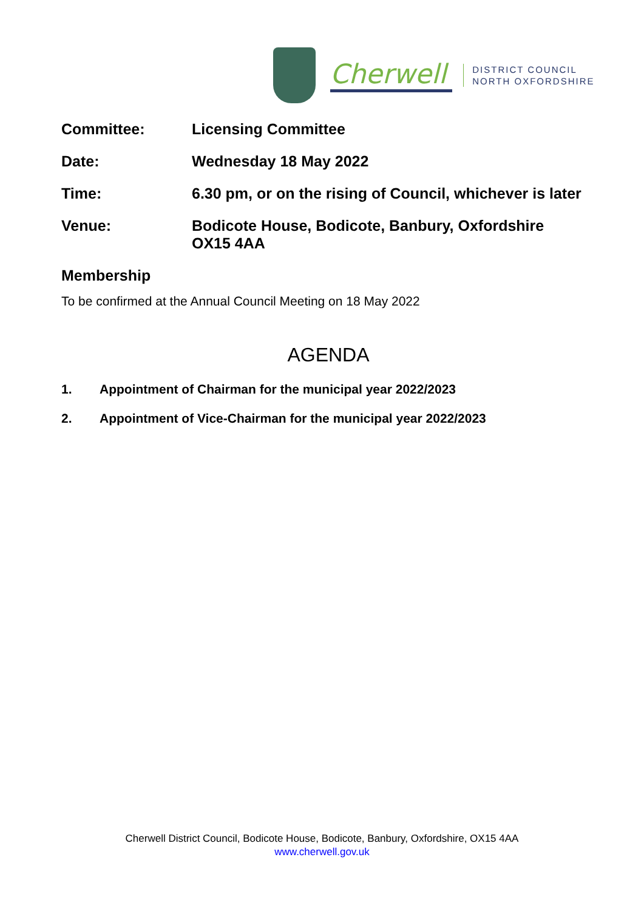Cherwell
DISTRICT COUNCIL
NORTH OXFORDSHIRE
Committee: Licensing Committee
Date: Wednesday 18 May 2022
Time: 6.30 pm, or on the rising of Council, whichever is later
Venue: Bodicote House, Bodicote, Banbury, Oxfordshire
OX15 4AA
Membership
To be confirmed at the Annual Council Meeting on 18 May 2022
AGENDA
1. Appointment of Chairman for the municipal year 2022/2023
2. Appointment of Vice-Chairman for the municipal year 2022/2023
Cherwell District Council, Bodicote House, Bodicote, Banbury, Oxfordshire, OX15 4AA
www.cherwell.gov.uk